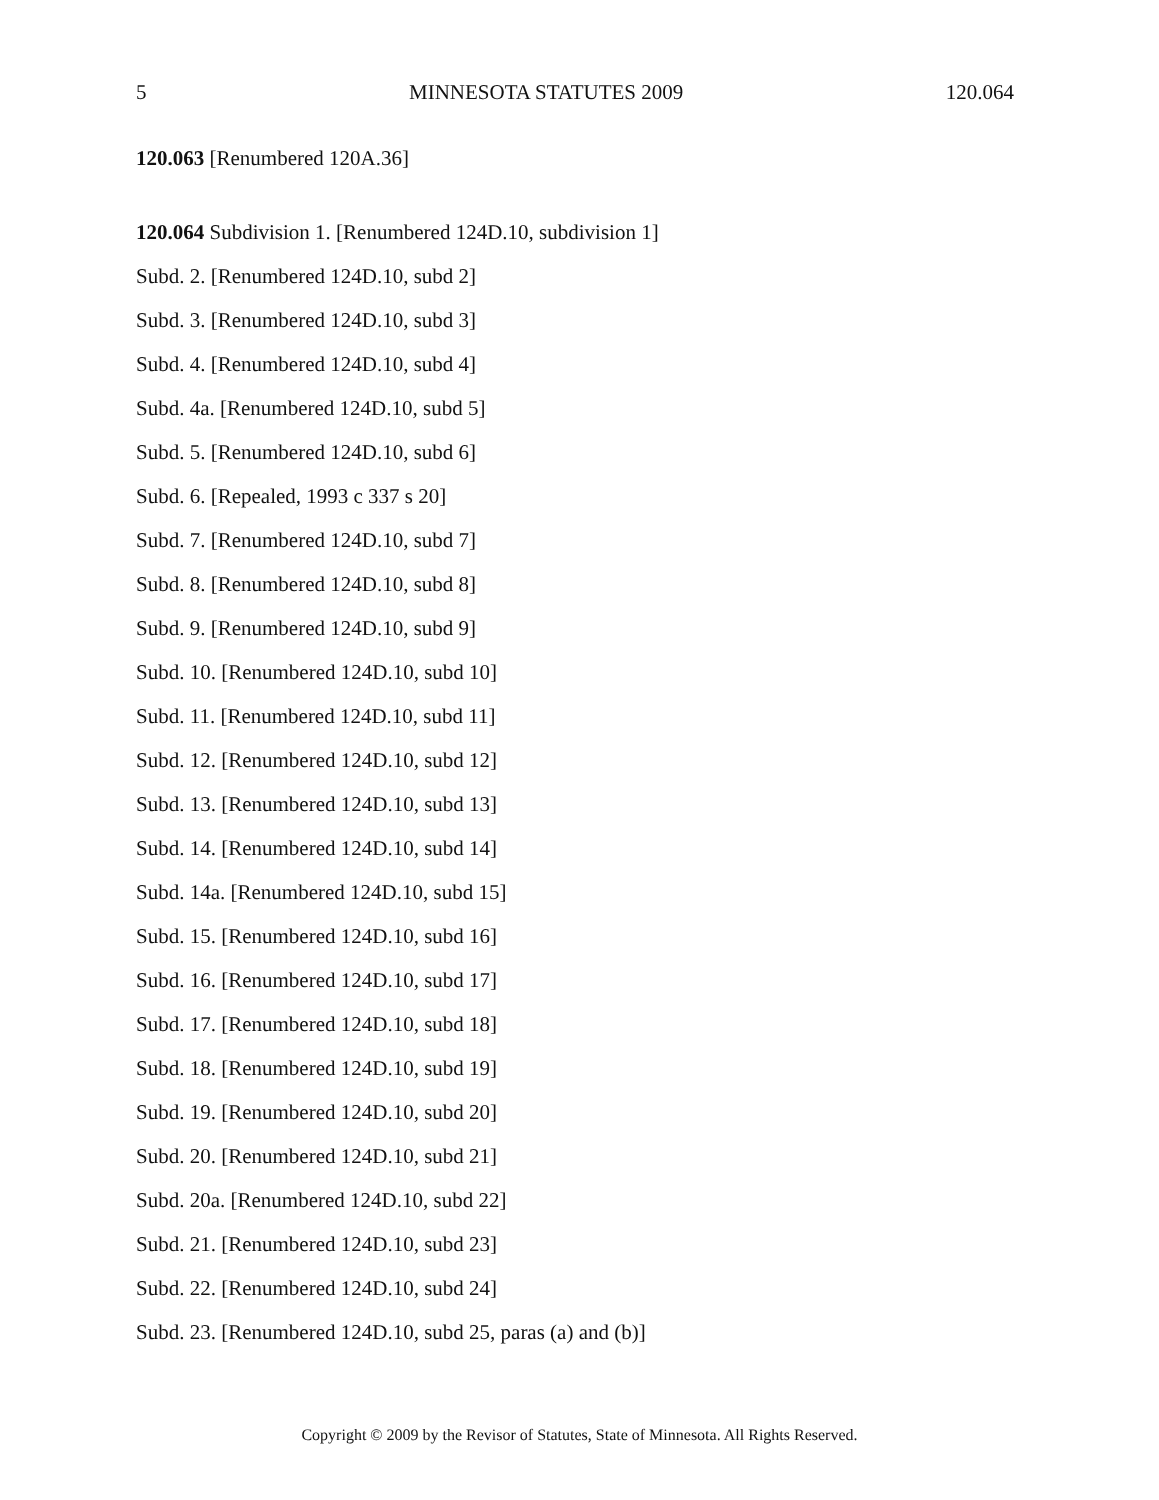5 MINNESOTA STATUTES 2009 120.064
120.063 [Renumbered 120A.36]
120.064 Subdivision 1. [Renumbered 124D.10, subdivision 1]
Subd. 2. [Renumbered 124D.10, subd 2]
Subd. 3. [Renumbered 124D.10, subd 3]
Subd. 4. [Renumbered 124D.10, subd 4]
Subd. 4a. [Renumbered 124D.10, subd 5]
Subd. 5. [Renumbered 124D.10, subd 6]
Subd. 6. [Repealed, 1993 c 337 s 20]
Subd. 7. [Renumbered 124D.10, subd 7]
Subd. 8. [Renumbered 124D.10, subd 8]
Subd. 9. [Renumbered 124D.10, subd 9]
Subd. 10. [Renumbered 124D.10, subd 10]
Subd. 11. [Renumbered 124D.10, subd 11]
Subd. 12. [Renumbered 124D.10, subd 12]
Subd. 13. [Renumbered 124D.10, subd 13]
Subd. 14. [Renumbered 124D.10, subd 14]
Subd. 14a. [Renumbered 124D.10, subd 15]
Subd. 15. [Renumbered 124D.10, subd 16]
Subd. 16. [Renumbered 124D.10, subd 17]
Subd. 17. [Renumbered 124D.10, subd 18]
Subd. 18. [Renumbered 124D.10, subd 19]
Subd. 19. [Renumbered 124D.10, subd 20]
Subd. 20. [Renumbered 124D.10, subd 21]
Subd. 20a. [Renumbered 124D.10, subd 22]
Subd. 21. [Renumbered 124D.10, subd 23]
Subd. 22. [Renumbered 124D.10, subd 24]
Subd. 23. [Renumbered 124D.10, subd 25, paras (a) and (b)]
Copyright © 2009 by the Revisor of Statutes, State of Minnesota. All Rights Reserved.